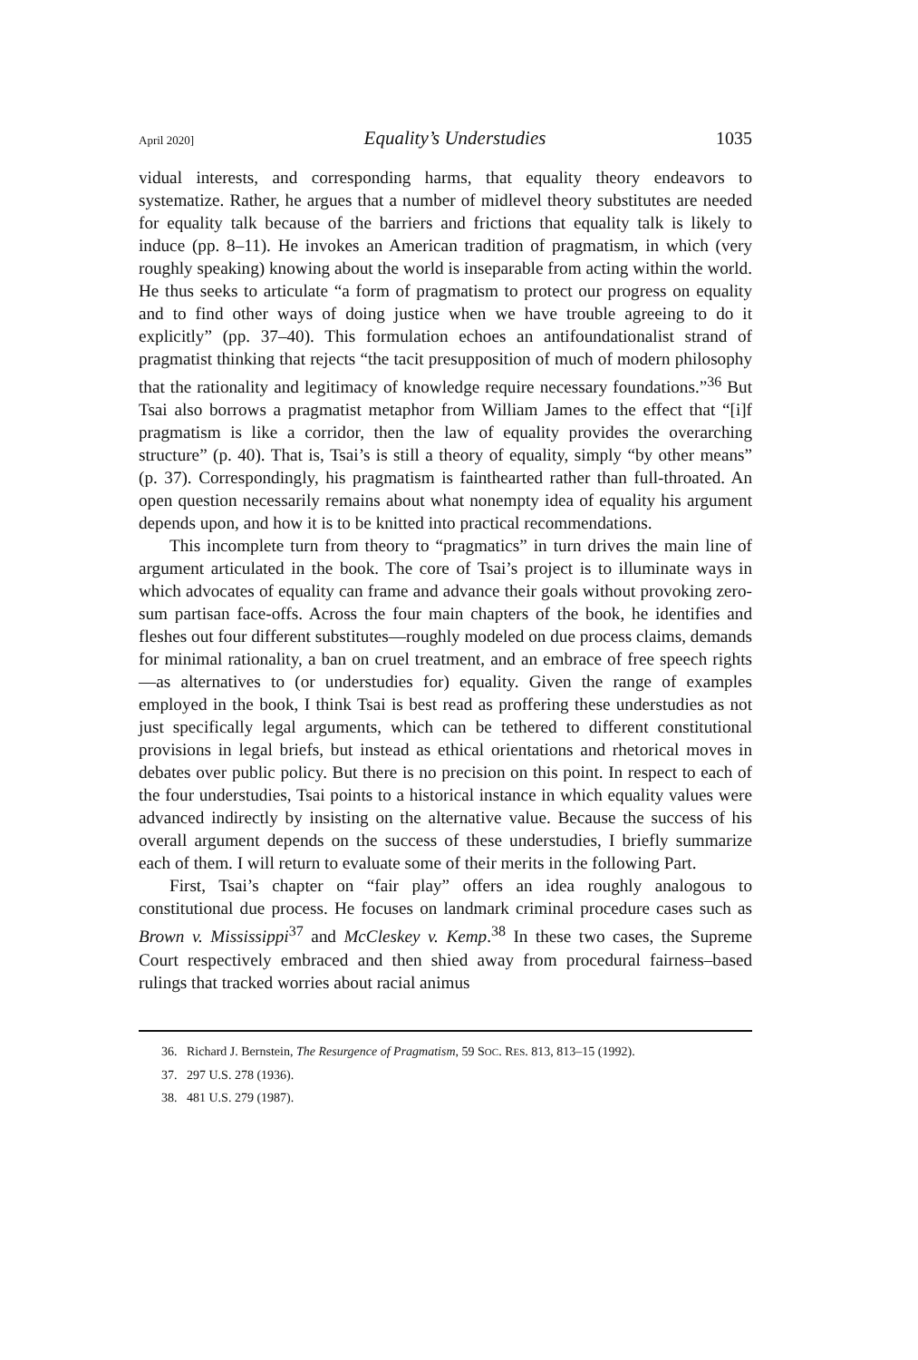April 2020] Equality’s Understudies 1035
vidual interests, and corresponding harms, that equality theory endeavors to systematize. Rather, he argues that a number of midlevel theory substitutes are needed for equality talk because of the barriers and frictions that equality talk is likely to induce (pp. 8–11). He invokes an American tradition of pragmatism, in which (very roughly speaking) knowing about the world is inseparable from acting within the world. He thus seeks to articulate “a form of pragmatism to protect our progress on equality and to find other ways of doing justice when we have trouble agreeing to do it explicitly” (pp. 37–40). This formulation echoes an antifoundationalist strand of pragmatist thinking that rejects “the tacit presupposition of much of modern philosophy that the rationality and legitimacy of knowledge require necessary foundations.”<sup>36</sup> But Tsai also borrows a pragmatist metaphor from William James to the effect that “[i]f pragmatism is like a corridor, then the law of equality provides the overarching structure” (p. 40). That is, Tsai’s is still a theory of equality, simply “by other means” (p. 37). Correspondingly, his pragmatism is fainthearted rather than full-throated. An open question necessarily remains about what nonempty idea of equality his argument depends upon, and how it is to be knitted into practical recommendations.
This incomplete turn from theory to “pragmatics” in turn drives the main line of argument articulated in the book. The core of Tsai’s project is to illuminate ways in which advocates of equality can frame and advance their goals without provoking zero-sum partisan face-offs. Across the four main chapters of the book, he identifies and fleshes out four different substitutes—roughly modeled on due process claims, demands for minimal rationality, a ban on cruel treatment, and an embrace of free speech rights—as alternatives to (or understudies for) equality. Given the range of examples employed in the book, I think Tsai is best read as proffering these understudies as not just specifically legal arguments, which can be tethered to different constitutional provisions in legal briefs, but instead as ethical orientations and rhetorical moves in debates over public policy. But there is no precision on this point. In respect to each of the four understudies, Tsai points to a historical instance in which equality values were advanced indirectly by insisting on the alternative value. Because the success of his overall argument depends on the success of these understudies, I briefly summarize each of them. I will return to evaluate some of their merits in the following Part.
First, Tsai’s chapter on “fair play” offers an idea roughly analogous to constitutional due process. He focuses on landmark criminal procedure cases such as Brown v. Mississippi<sup>37</sup> and McCleskey v. Kemp.<sup>38</sup> In these two cases, the Supreme Court respectively embraced and then shied away from procedural fairness–based rulings that tracked worries about racial animus
36. Richard J. Bernstein, The Resurgence of Pragmatism, 59 SOC. RES. 813, 813–15 (1992).
37. 297 U.S. 278 (1936).
38. 481 U.S. 279 (1987).